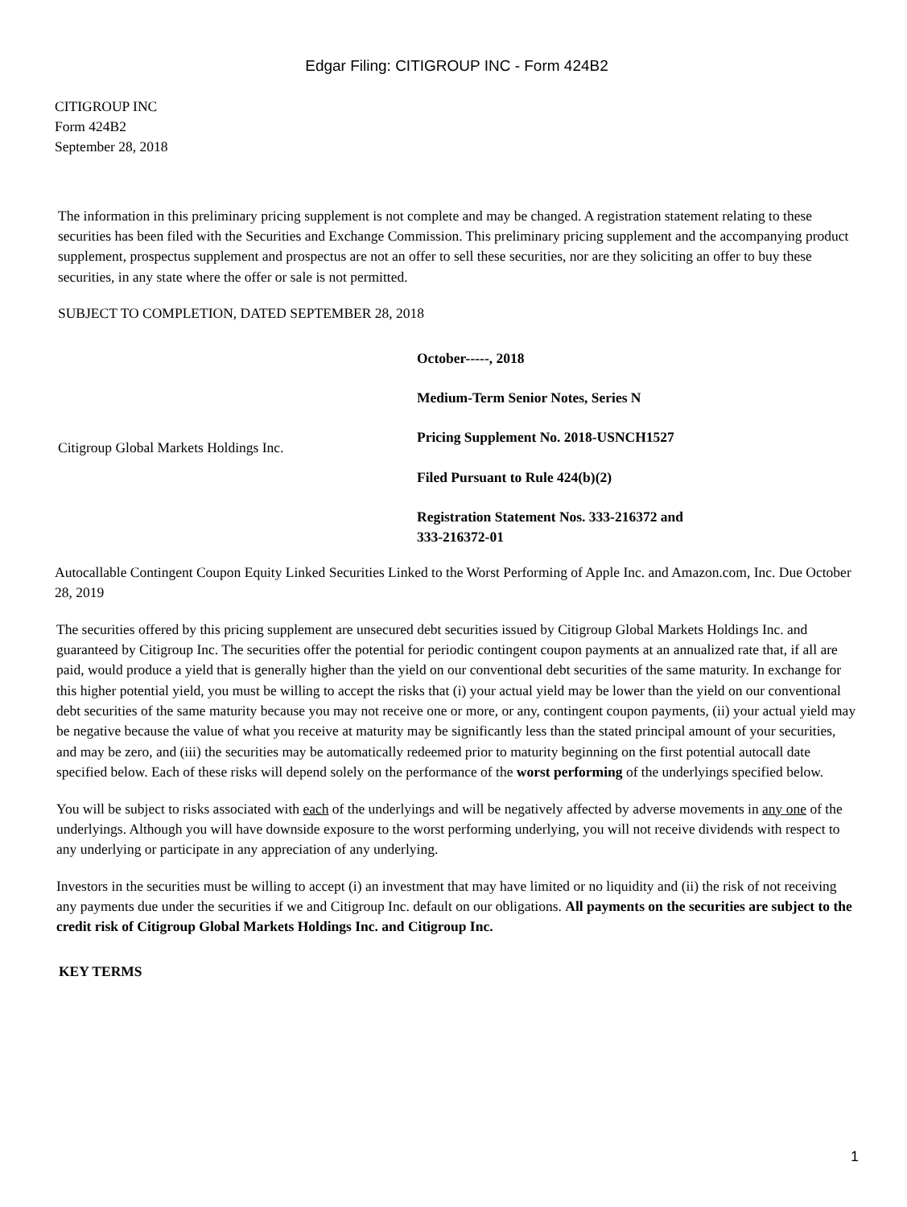Edgar Filing: CITIGROUP INC - Form 424B2
CITIGROUP INC
Form 424B2
September 28, 2018
The information in this preliminary pricing supplement is not complete and may be changed. A registration statement relating to these securities has been filed with the Securities and Exchange Commission. This preliminary pricing supplement and the accompanying product supplement, prospectus supplement and prospectus are not an offer to sell these securities, nor are they soliciting an offer to buy these securities, in any state where the offer or sale is not permitted.
SUBJECT TO COMPLETION, DATED SEPTEMBER 28, 2018
| Citigroup Global Markets Holdings Inc. | October-----, 2018 Medium-Term Senior Notes, Series N Pricing Supplement No. 2018-USNCH1527 Filed Pursuant to Rule 424(b)(2) Registration Statement Nos. 333-216372 and 333-216372-01 |
Autocallable Contingent Coupon Equity Linked Securities Linked to the Worst Performing of Apple Inc. and Amazon.com, Inc. Due October 28, 2019
The securities offered by this pricing supplement are unsecured debt securities issued by Citigroup Global Markets Holdings Inc. and guaranteed by Citigroup Inc. The securities offer the potential for periodic contingent coupon payments at an annualized rate that, if all are paid, would produce a yield that is generally higher than the yield on our conventional debt securities of the same maturity. In exchange for this higher potential yield, you must be willing to accept the risks that (i) your actual yield may be lower than the yield on our conventional debt securities of the same maturity because you may not receive one or more, or any, contingent coupon payments, (ii) your actual yield may be negative because the value of what you receive at maturity may be significantly less than the stated principal amount of your securities, and may be zero, and (iii) the securities may be automatically redeemed prior to maturity beginning on the first potential autocall date specified below. Each of these risks will depend solely on the performance of the worst performing of the underlyings specified below.
You will be subject to risks associated with each of the underlyings and will be negatively affected by adverse movements in any one of the underlyings. Although you will have downside exposure to the worst performing underlying, you will not receive dividends with respect to any underlying or participate in any appreciation of any underlying.
Investors in the securities must be willing to accept (i) an investment that may have limited or no liquidity and (ii) the risk of not receiving any payments due under the securities if we and Citigroup Inc. default on our obligations. All payments on the securities are subject to the credit risk of Citigroup Global Markets Holdings Inc. and Citigroup Inc.
KEY TERMS
1